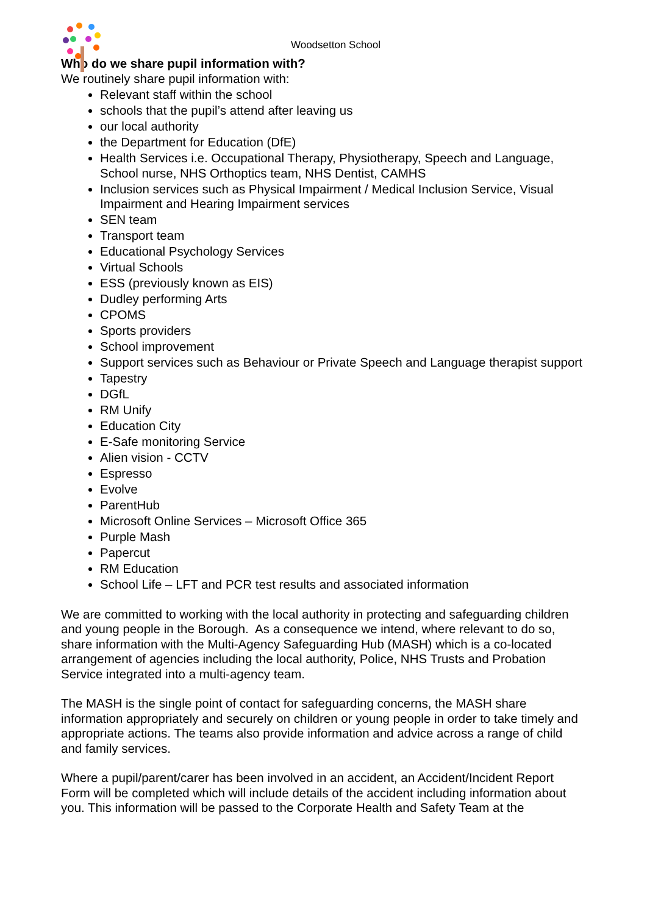Woodsetton School
Who do we share pupil information with?
We routinely share pupil information with:
Relevant staff within the school
schools that the pupil’s attend after leaving us
our local authority
the Department for Education (DfE)
Health Services i.e. Occupational Therapy, Physiotherapy, Speech and Language, School nurse, NHS Orthoptics team, NHS Dentist, CAMHS
Inclusion services such as Physical Impairment / Medical Inclusion Service, Visual Impairment and Hearing Impairment services
SEN team
Transport team
Educational Psychology Services
Virtual Schools
ESS (previously known as EIS)
Dudley performing Arts
CPOMS
Sports providers
School improvement
Support services such as Behaviour or Private Speech and Language therapist support
Tapestry
DGfL
RM Unify
Education City
E-Safe monitoring Service
Alien vision - CCTV
Espresso
Evolve
ParentHub
Microsoft Online Services – Microsoft Office 365
Purple Mash
Papercut
RM Education
School Life – LFT and PCR test results and associated information
We are committed to working with the local authority in protecting and safeguarding children and young people in the Borough. As a consequence we intend, where relevant to do so, share information with the Multi-Agency Safeguarding Hub (MASH) which is a co-located arrangement of agencies including the local authority, Police, NHS Trusts and Probation Service integrated into a multi-agency team.
The MASH is the single point of contact for safeguarding concerns, the MASH share information appropriately and securely on children or young people in order to take timely and appropriate actions. The teams also provide information and advice across a range of child and family services.
Where a pupil/parent/carer has been involved in an accident, an Accident/Incident Report Form will be completed which will include details of the accident including information about you. This information will be passed to the Corporate Health and Safety Team at the